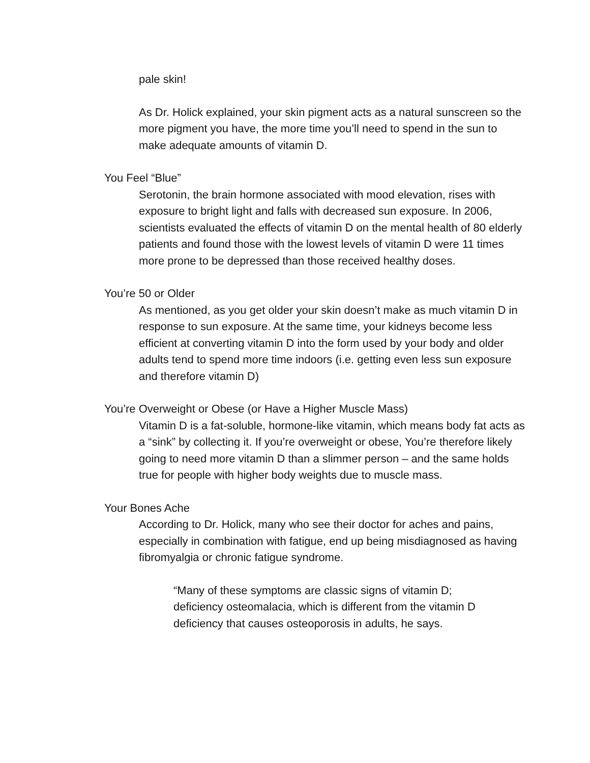pale skin!
As Dr. Holick explained, your skin pigment acts as a natural sunscreen so the more pigment you have, the more time you’ll need to spend in the sun to make adequate amounts of vitamin D.
You Feel “Blue”
Serotonin, the brain hormone associated with mood elevation, rises with exposure to bright light and falls with decreased sun exposure. In 2006, scientists evaluated the effects of vitamin D on the mental health of 80 elderly patients and found those with the lowest levels of vitamin D were 11 times more prone to be depressed than those received healthy doses.
You’re 50 or Older
As mentioned, as you get older your skin doesn’t make as much vitamin D in response to sun exposure. At the same time, your kidneys become less efficient at converting vitamin D into the form used by your body and older adults tend to spend more time indoors (i.e. getting even less sun exposure and therefore vitamin D)
You’re Overweight or Obese (or Have a Higher Muscle Mass)
Vitamin D is a fat-soluble, hormone-like vitamin, which means body fat acts as a “sink” by collecting it. If you’re overweight or obese, You’re therefore likely going to need more vitamin D than a slimmer person – and the same holds true for people with higher body weights due to muscle mass.
Your Bones Ache
According to Dr. Holick, many who see their doctor for aches and pains, especially in combination with fatigue, end up being misdiagnosed as having fibromyalgia or chronic fatigue syndrome.
“Many of these symptoms are classic signs of vitamin D; deficiency osteomalacia, which is different from the vitamin D deficiency that causes osteoporosis in adults, he says.